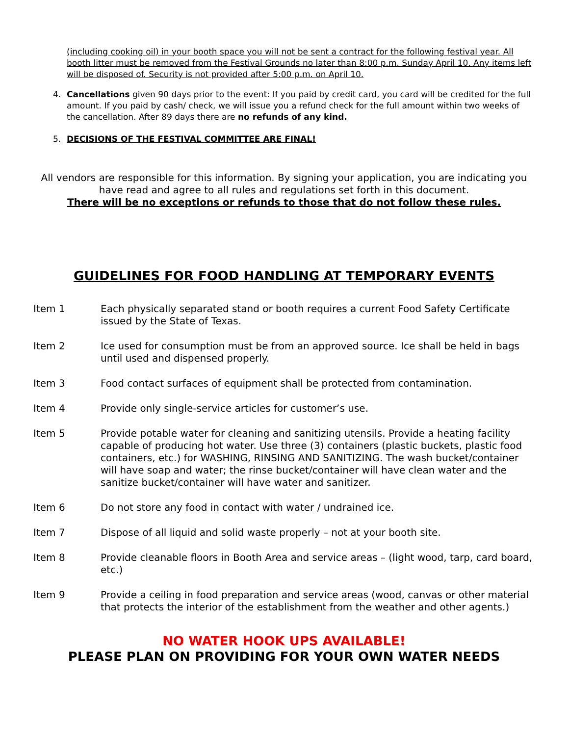(including cooking oil) in your booth space you will not be sent a contract for the following festival year. All booth litter must be removed from the Festival Grounds no later than 8:00 p.m. Sunday April 10. Any items left will be disposed of. Security is not provided after 5:00 p.m. on April 10.
4. Cancellations given 90 days prior to the event: If you paid by credit card, you card will be credited for the full amount. If you paid by cash/ check, we will issue you a refund check for the full amount within two weeks of the cancellation. After 89 days there are no refunds of any kind.
5. DECISIONS OF THE FESTIVAL COMMITTEE ARE FINAL!
All vendors are responsible for this information. By signing your application, you are indicating you have read and agree to all rules and regulations set forth in this document.
There will be no exceptions or refunds to those that do not follow these rules.
GUIDELINES FOR FOOD HANDLING AT TEMPORARY EVENTS
Item 1 Each physically separated stand or booth requires a current Food Safety Certificate issued by the State of Texas.
Item 2 Ice used for consumption must be from an approved source. Ice shall be held in bags until used and dispensed properly.
Item 3 Food contact surfaces of equipment shall be protected from contamination.
Item 4 Provide only single-service articles for customer’s use.
Item 5 Provide potable water for cleaning and sanitizing utensils. Provide a heating facility capable of producing hot water. Use three (3) containers (plastic buckets, plastic food containers, etc.) for WASHING, RINSING AND SANITIZING. The wash bucket/container will have soap and water; the rinse bucket/container will have clean water and the sanitize bucket/container will have water and sanitizer.
Item 6 Do not store any food in contact with water / undrained ice.
Item 7 Dispose of all liquid and solid waste properly – not at your booth site.
Item 8 Provide cleanable floors in Booth Area and service areas – (light wood, tarp, card board, etc.)
Item 9 Provide a ceiling in food preparation and service areas (wood, canvas or other material that protects the interior of the establishment from the weather and other agents.)
NO WATER HOOK UPS AVAILABLE!
PLEASE PLAN ON PROVIDING FOR YOUR OWN WATER NEEDS